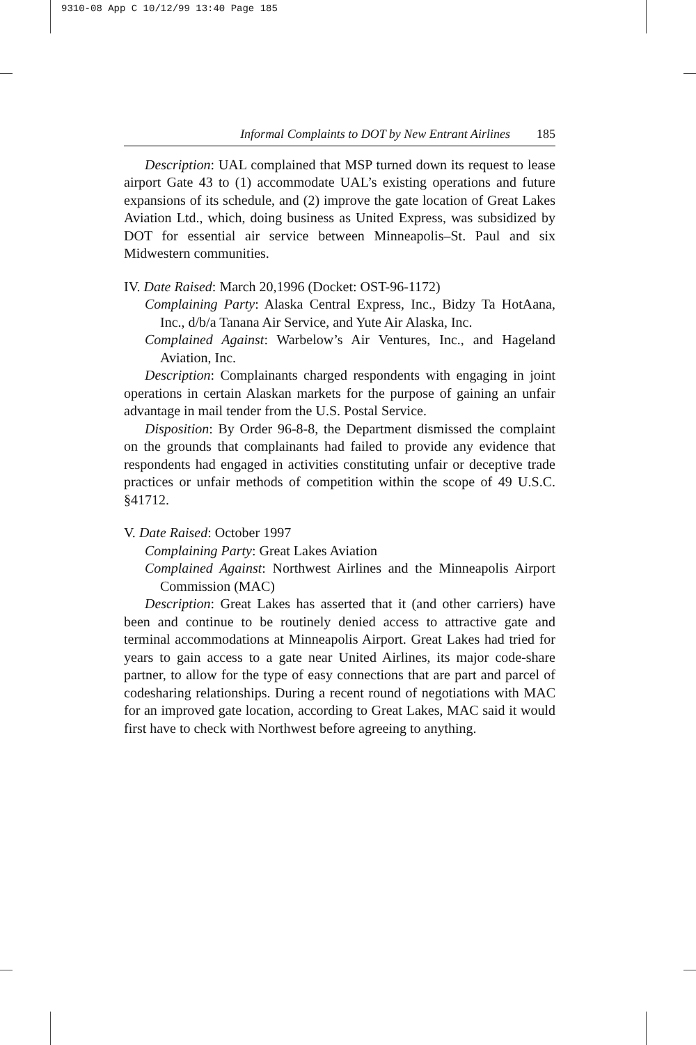9310-08 App C 10/12/99 13:40 Page 185
Informal Complaints to DOT by New Entrant Airlines 185
Description: UAL complained that MSP turned down its request to lease airport Gate 43 to (1) accommodate UAL’s existing operations and future expansions of its schedule, and (2) improve the gate location of Great Lakes Aviation Ltd., which, doing business as United Express, was subsidized by DOT for essential air service between Minneapolis–St. Paul and six Midwestern communities.
IV. Date Raised: March 20,1996 (Docket: OST-96-1172)
Complaining Party: Alaska Central Express, Inc., Bidzy Ta HotAana, Inc., d/b/a Tanana Air Service, and Yute Air Alaska, Inc.
Complained Against: Warbelow’s Air Ventures, Inc., and Hageland Aviation, Inc.
Description: Complainants charged respondents with engaging in joint operations in certain Alaskan markets for the purpose of gaining an unfair advantage in mail tender from the U.S. Postal Service.
Disposition: By Order 96-8-8, the Department dismissed the complaint on the grounds that complainants had failed to provide any evidence that respondents had engaged in activities constituting unfair or deceptive trade practices or unfair methods of competition within the scope of 49 U.S.C. §41712.
V. Date Raised: October 1997
Complaining Party: Great Lakes Aviation
Complained Against: Northwest Airlines and the Minneapolis Airport Commission (MAC)
Description: Great Lakes has asserted that it (and other carriers) have been and continue to be routinely denied access to attractive gate and terminal accommodations at Minneapolis Airport. Great Lakes had tried for years to gain access to a gate near United Airlines, its major code-share partner, to allow for the type of easy connections that are part and parcel of codesharing relationships. During a recent round of negotiations with MAC for an improved gate location, according to Great Lakes, MAC said it would first have to check with Northwest before agreeing to anything.